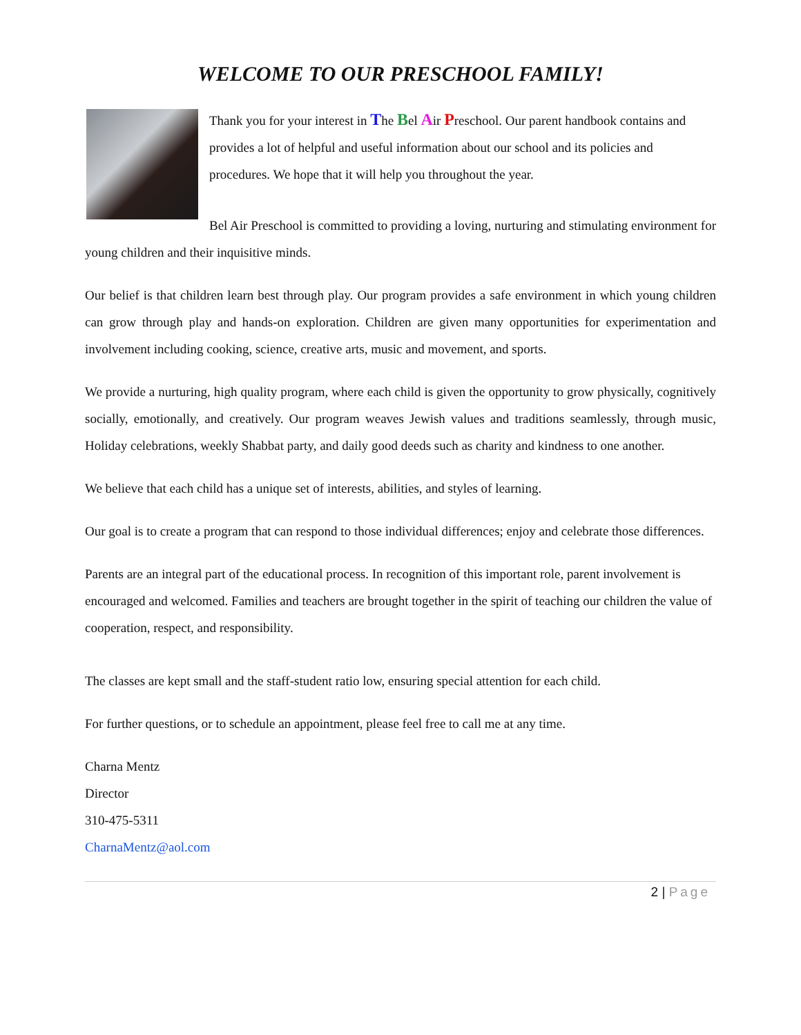WELCOME TO OUR PRESCHOOL FAMILY!
Thank you for your interest in The Bel Air Preschool. Our parent handbook contains and provides a lot of helpful and useful information about our school and its policies and procedures. We hope that it will help you throughout the year.
Bel Air Preschool is committed to providing a loving, nurturing and stimulating environment for young children and their inquisitive minds.
Our belief is that children learn best through play. Our program provides a safe environment in which young children can grow through play and hands-on exploration. Children are given many opportunities for experimentation and involvement including cooking, science, creative arts, music and movement, and sports.
We provide a nurturing, high quality program, where each child is given the opportunity to grow physically, cognitively socially, emotionally, and creatively. Our program weaves Jewish values and traditions seamlessly, through music, Holiday celebrations, weekly Shabbat party, and daily good deeds such as charity and kindness to one another.
We believe that each child has a unique set of interests, abilities, and styles of learning.
Our goal is to create a program that can respond to those individual differences; enjoy and celebrate those differences.
Parents are an integral part of the educational process. In recognition of this important role, parent involvement is encouraged and welcomed. Families and teachers are brought together in the spirit of teaching our children the value of cooperation, respect, and responsibility.
The classes are kept small and the staff-student ratio low, ensuring special attention for each child.
For further questions, or to schedule an appointment, please feel free to call me at any time.
Charna Mentz
Director
310-475-5311
CharnaMentz@aol.com
2 | Page